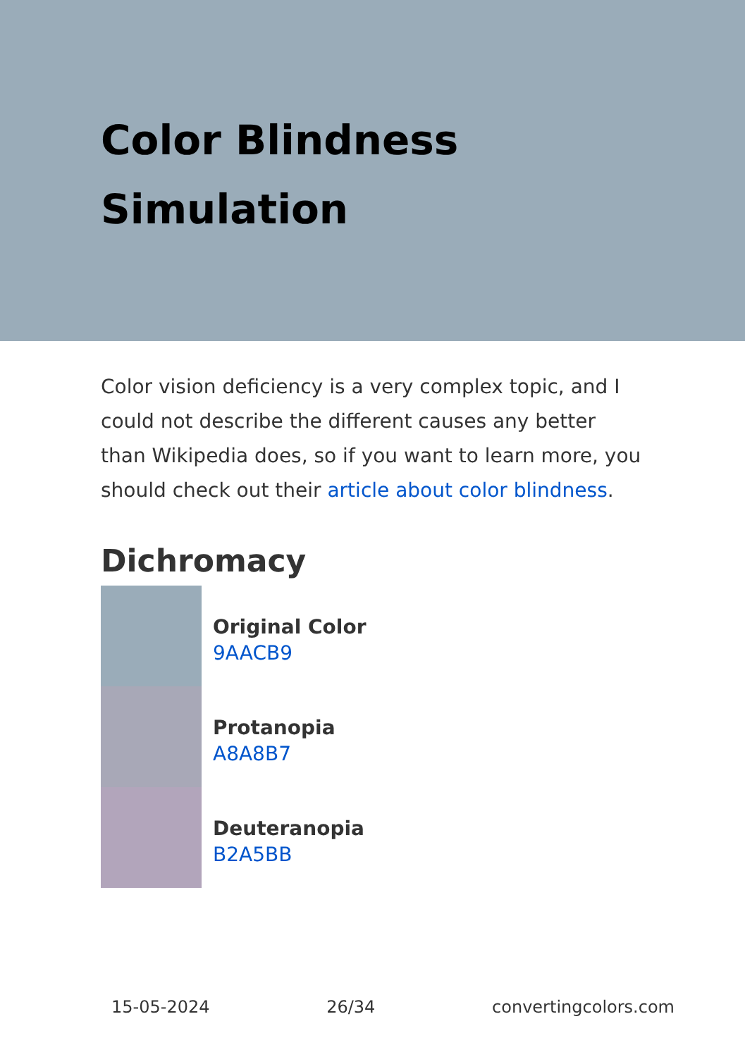Color Blindness Simulation
Color vision deficiency is a very complex topic, and I could not describe the different causes any better than Wikipedia does, so if you want to learn more, you should check out their article about color blindness.
Dichromacy
Original Color
9AACB9
Protanopia
A8A8B7
Deuteranopia
B2A5BB
15-05-2024 26/34 convertingcolors.com